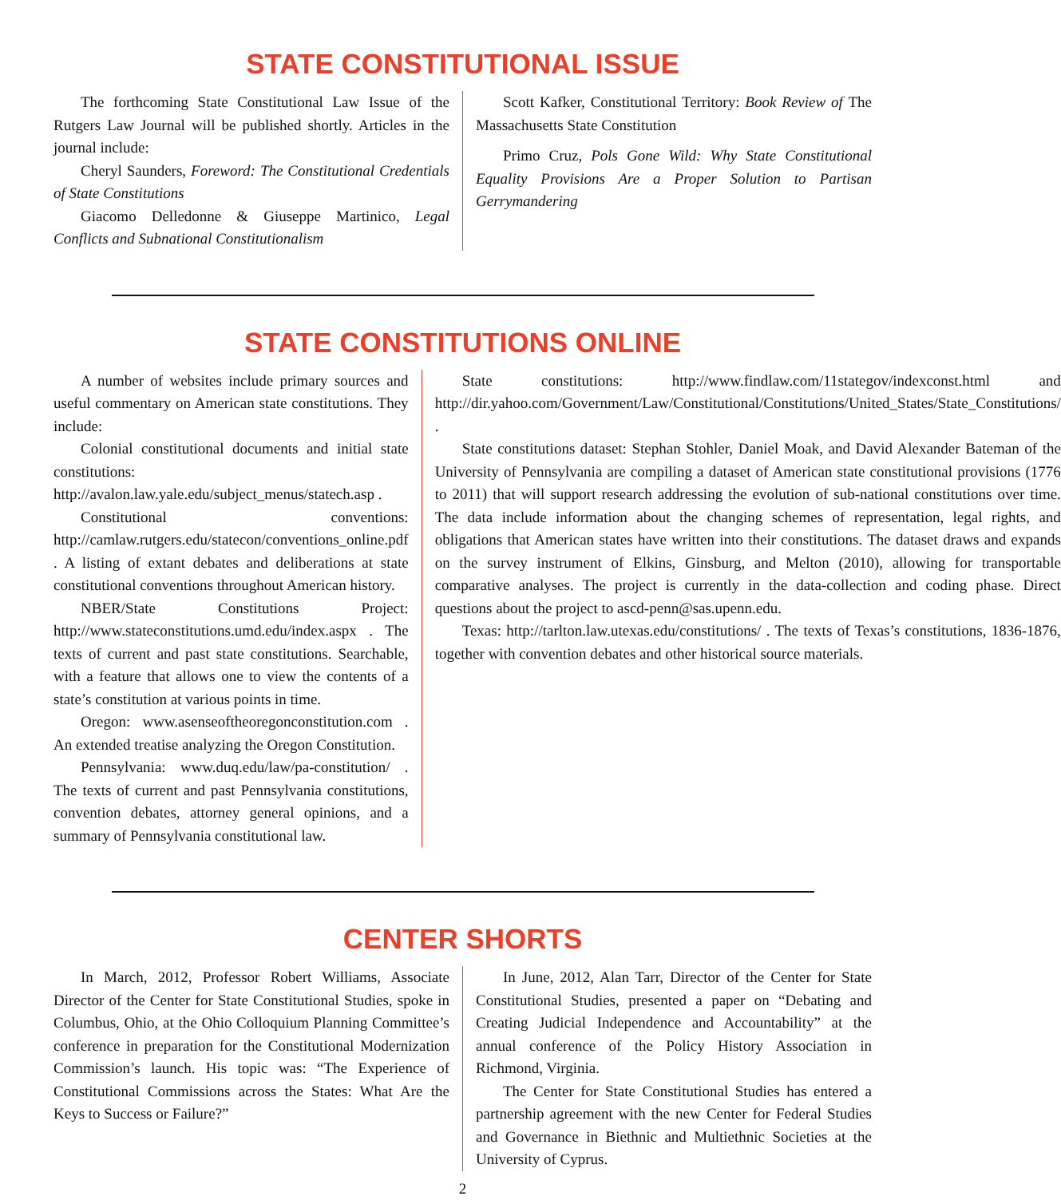STATE CONSTITUTIONAL ISSUE
The forthcoming State Constitutional Law Issue of the Rutgers Law Journal will be published shortly. Articles in the journal include:
Cheryl Saunders, Foreword: The Constitutional Credentials of State Constitutions
Giacomo Delledonne & Giuseppe Martinico, Legal Conflicts and Subnational Constitutionalism
Scott Kafker, Constitutional Territory: Book Review of The Massachusetts State Constitution
Primo Cruz, Pols Gone Wild: Why State Constitutional Equality Provisions Are a Proper Solution to Partisan Gerrymandering
STATE CONSTITUTIONS ONLINE
A number of websites include primary sources and useful commentary on American state constitutions. They include:
Colonial constitutional documents and initial state constitutions: http://avalon.law.yale.edu/subject_menus/statech.asp .
Constitutional conventions: http://camlaw.rutgers.edu/statecon/conventions_online.pdf . A listing of extant debates and deliberations at state constitutional conventions throughout American history.
NBER/State Constitutions Project: http://www.stateconstitutions.umd.edu/index.aspx . The texts of current and past state constitutions. Searchable, with a feature that allows one to view the contents of a state’s constitution at various points in time.
Oregon: www.asenseoftheoregonconstitution.com . An extended treatise analyzing the Oregon Constitution.
Pennsylvania: www.duq.edu/law/pa-constitution/ . The texts of current and past Pennsylvania constitutions, convention debates, attorney general opinions, and a summary of Pennsylvania constitutional law.
State constitutions: http://www.findlaw.com/11stategov/indexconst.html and http://dir.yahoo.com/Government/Law/Constitutional/Constitutions/United_States/State_Constitutions/ .
State constitutions dataset: Stephan Stohler, Daniel Moak, and David Alexander Bateman of the University of Pennsylvania are compiling a dataset of American state constitutional provisions (1776 to 2011) that will support research addressing the evolution of sub-national constitutions over time. The data include information about the changing schemes of representation, legal rights, and obligations that American states have written into their constitutions. The dataset draws and expands on the survey instrument of Elkins, Ginsburg, and Melton (2010), allowing for transportable comparative analyses. The project is currently in the data-collection and coding phase. Direct questions about the project to ascd-penn@sas.upenn.edu.
Texas: http://tarlton.law.utexas.edu/constitutions/ . The texts of Texas’s constitutions, 1836-1876, together with convention debates and other historical source materials.
CENTER SHORTS
In March, 2012, Professor Robert Williams, Associate Director of the Center for State Constitutional Studies, spoke in Columbus, Ohio, at the Ohio Colloquium Planning Committee’s conference in preparation for the Constitutional Modernization Commission’s launch. His topic was: “The Experience of Constitutional Commissions across the States: What Are the Keys to Success or Failure?”
In June, 2012, Alan Tarr, Director of the Center for State Constitutional Studies, presented a paper on “Debating and Creating Judicial Independence and Accountability” at the annual conference of the Policy History Association in Richmond, Virginia.
The Center for State Constitutional Studies has entered a partnership agreement with the new Center for Federal Studies and Governance in Biethnic and Multiethnic Societies at the University of Cyprus.
2